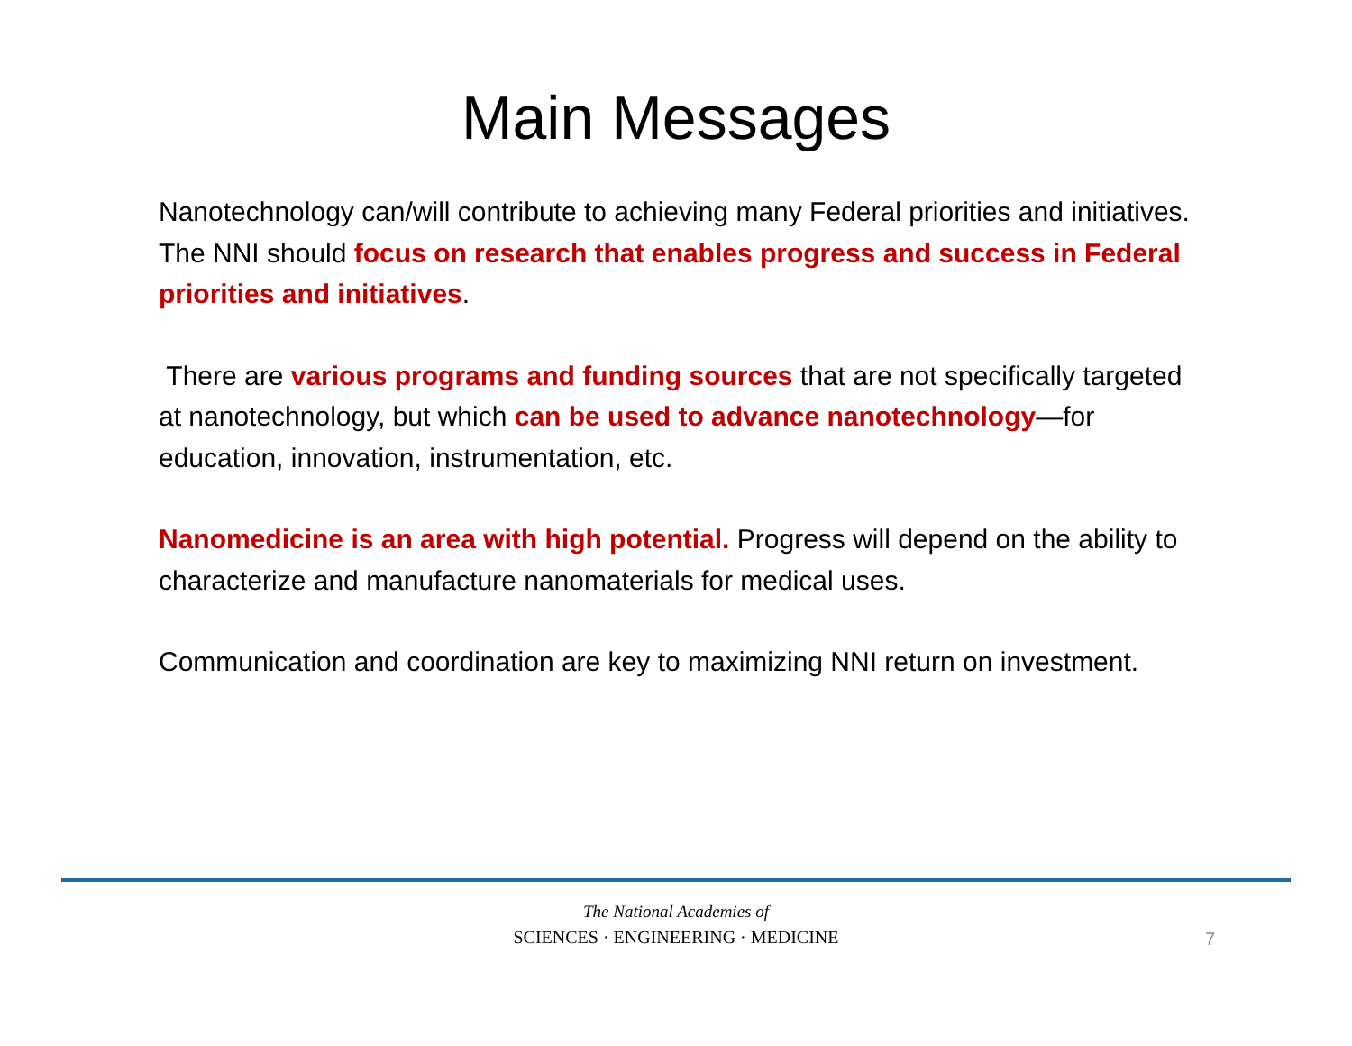Main Messages
Nanotechnology can/will contribute to achieving many Federal priorities and initiatives. The NNI should focus on research that enables progress and success in Federal priorities and initiatives.
There are various programs and funding sources that are not specifically targeted at nanotechnology, but which can be used to advance nanotechnology—for education, innovation, instrumentation, etc.
Nanomedicine is an area with high potential. Progress will depend on the ability to characterize and manufacture nanomaterials for medical uses.
Communication and coordination are key to maximizing NNI return on investment.
The National Academies of
SCIENCES · ENGINEERING · MEDICINE
7